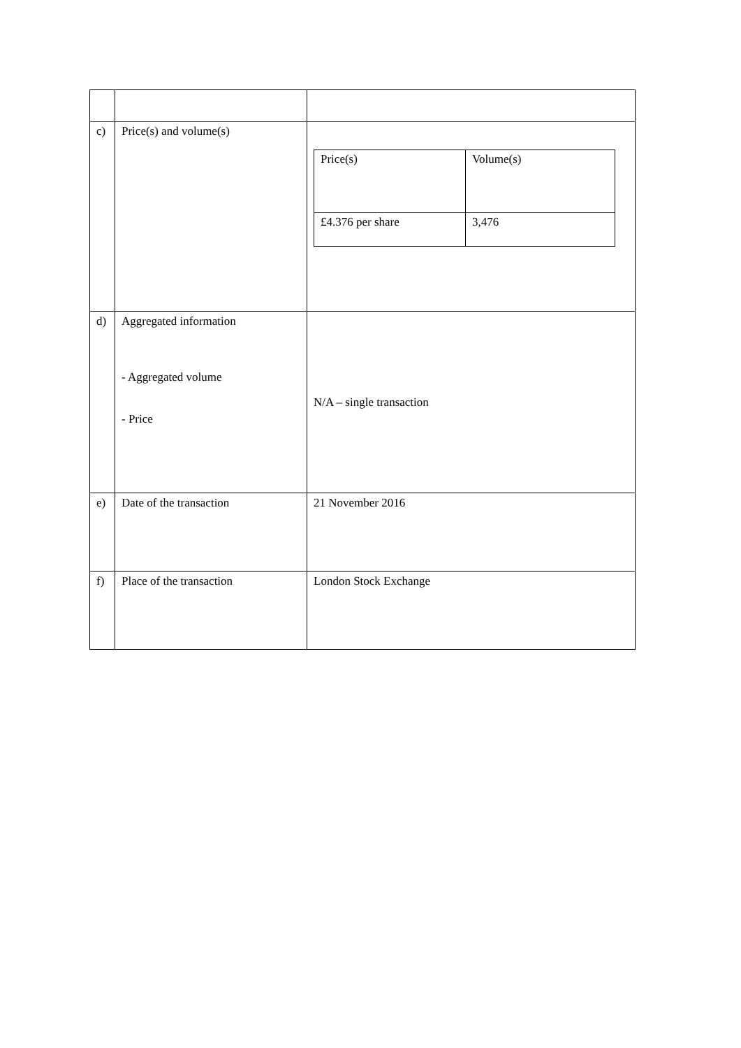| c) | Price(s) and volume(s) | / Price(s) / Volume(s) / / £4.376 per share / 3,476 / |
| d) | Aggregated information - Aggregated volume - Price | N/A – single transaction |
| e) | Date of the transaction | 21 November 2016 |
| f) | Place of the transaction | London Stock Exchange |